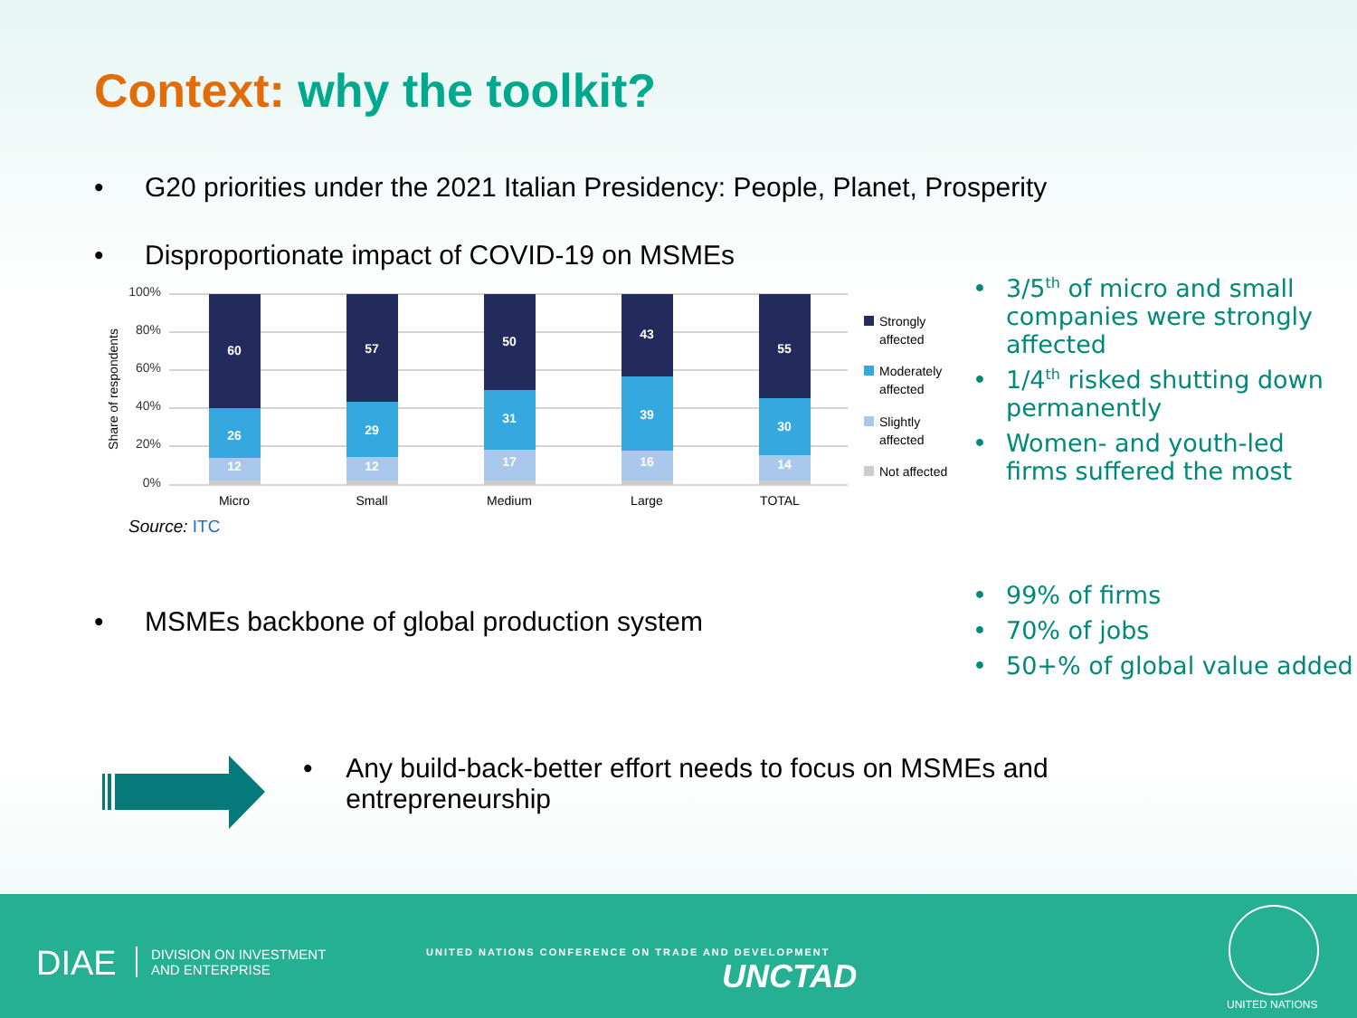Context: why the toolkit?
• G20 priorities under the 2021 Italian Presidency: People, Planet, Prosperity
• Disproportionate impact of COVID-19 on MSMEs
Share of respondents
100%
80%
60%
40%
20%
0%
60
26
12
57
29
12
50
31
17
43
39
16
55
30
14
Micro
Small
Medium
Large
TOTAL
Strongly
affected
Moderately
affected
Slightly
affected
Not affected
Source: ITC
• 3/5<sup>th</sup> of micro and small companies were strongly affected
• 1/4<sup>th</sup> risked shutting down permanently
• Women- and youth-led firms suffered the most
• MSMEs backbone of global production system
• 99% of firms
• 70% of jobs
• 50+% of global value added
• Any build-back-better effort needs to focus on MSMEs and entrepreneurship
DIAE
DIVISION ON INVESTMENT
AND ENTERPRISE
UNITED NATIONS CONFERENCE ON TRADE AND DEVELOPMENT
UNCTAD
UNITED NATIONS